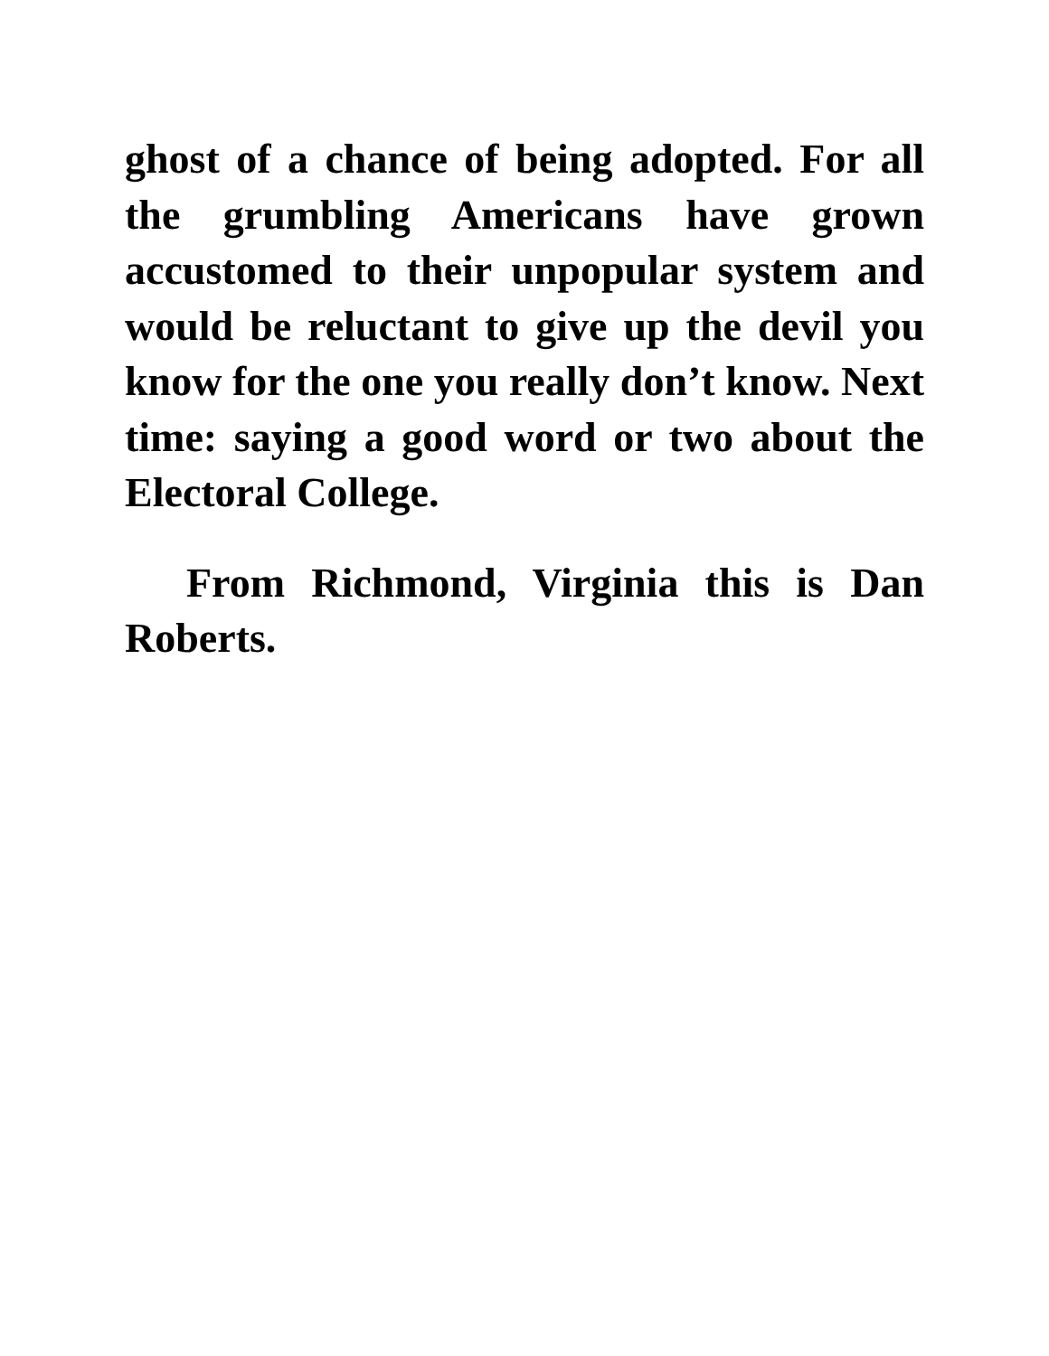ghost of a chance of being adopted. For all the grumbling Americans have grown accustomed to their unpopular system and would be reluctant to give up the devil you know for the one you really don’t know. Next time: saying a good word or two about the Electoral College.
From Richmond, Virginia this is Dan Roberts.